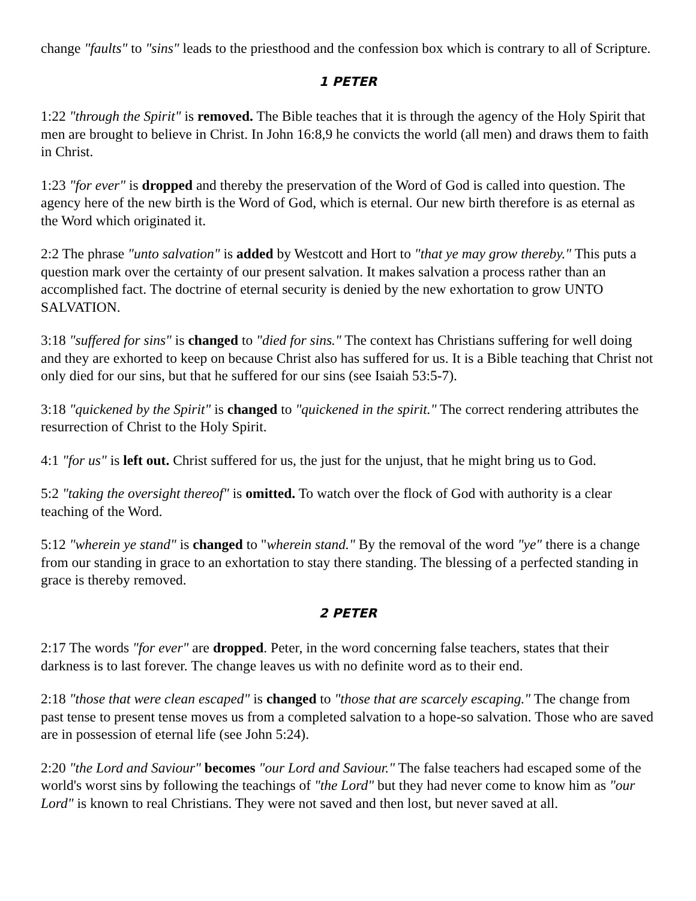change "faults" to "sins" leads to the priesthood and the confession box which is contrary to all of Scripture.
1 PETER
1:22 "through the Spirit" is removed. The Bible teaches that it is through the agency of the Holy Spirit that men are brought to believe in Christ. In John 16:8,9 he convicts the world (all men) and draws them to faith in Christ.
1:23 "for ever" is dropped and thereby the preservation of the Word of God is called into question. The agency here of the new birth is the Word of God, which is eternal. Our new birth therefore is as eternal as the Word which originated it.
2:2 The phrase "unto salvation" is added by Westcott and Hort to "that ye may grow thereby." This puts a question mark over the certainty of our present salvation. It makes salvation a process rather than an accomplished fact. The doctrine of eternal security is denied by the new exhortation to grow UNTO SALVATION.
3:18 "suffered for sins" is changed to "died for sins." The context has Christians suffering for well doing and they are exhorted to keep on because Christ also has suffered for us. It is a Bible teaching that Christ not only died for our sins, but that he suffered for our sins (see Isaiah 53:5-7).
3:18 "quickened by the Spirit" is changed to "quickened in the spirit." The correct rendering attributes the resurrection of Christ to the Holy Spirit.
4:1 "for us" is left out. Christ suffered for us, the just for the unjust, that he might bring us to God.
5:2 "taking the oversight thereof" is omitted. To watch over the flock of God with authority is a clear teaching of the Word.
5:12 "wherein ye stand" is changed to "wherein stand." By the removal of the word "ye" there is a change from our standing in grace to an exhortation to stay there standing. The blessing of a perfected standing in grace is thereby removed.
2 PETER
2:17 The words "for ever" are dropped. Peter, in the word concerning false teachers, states that their darkness is to last forever. The change leaves us with no definite word as to their end.
2:18 "those that were clean escaped" is changed to "those that are scarcely escaping." The change from past tense to present tense moves us from a completed salvation to a hope-so salvation. Those who are saved are in possession of eternal life (see John 5:24).
2:20 "the Lord and Saviour" becomes "our Lord and Saviour." The false teachers had escaped some of the world's worst sins by following the teachings of "the Lord" but they had never come to know him as "our Lord" is known to real Christians. They were not saved and then lost, but never saved at all.